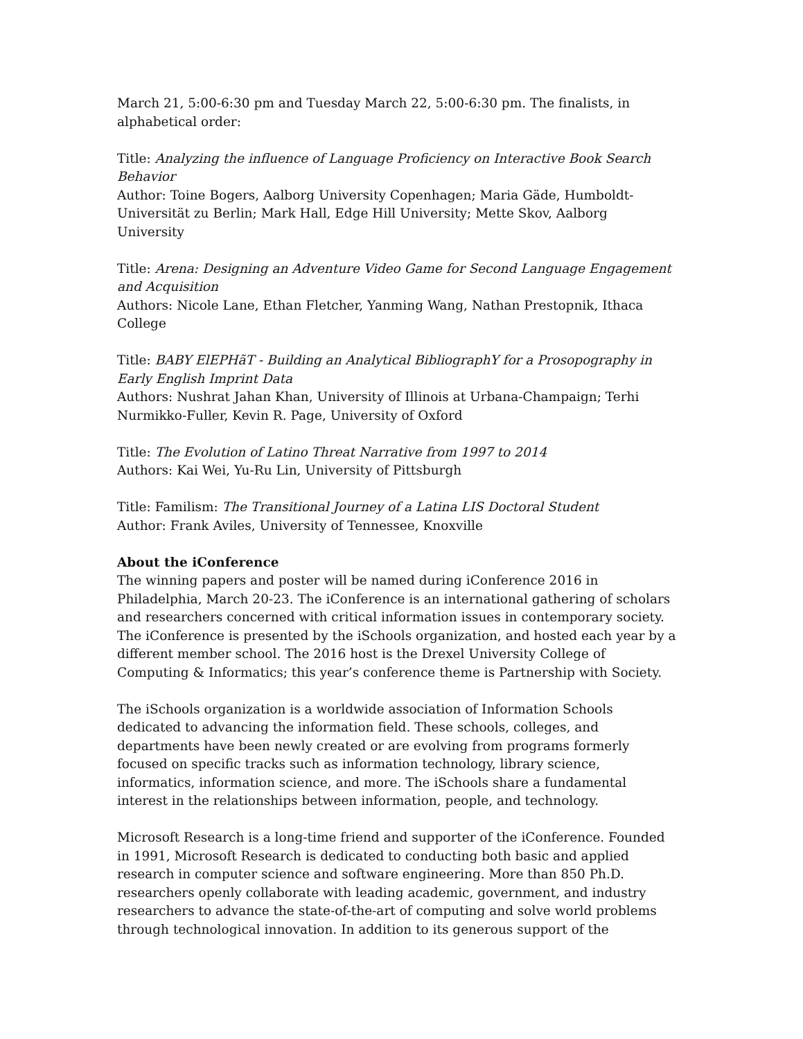March 21, 5:00-6:30 pm and Tuesday March 22, 5:00-6:30 pm. The finalists, in alphabetical order:
Title: Analyzing the influence of Language Proficiency on Interactive Book Search Behavior
Author: Toine Bogers, Aalborg University Copenhagen; Maria Gäde, Humboldt-Universität zu Berlin; Mark Hall, Edge Hill University; Mette Skov, Aalborg University
Title: Arena: Designing an Adventure Video Game for Second Language Engagement and Acquisition
Authors: Nicole Lane, Ethan Fletcher, Yanming Wang, Nathan Prestopnik, Ithaca College
Title: BABY ElEPHãT - Building an Analytical BibliographY for a Prosopography in Early English Imprint Data
Authors: Nushrat Jahan Khan, University of Illinois at Urbana-Champaign; Terhi Nurmikko-Fuller, Kevin R. Page, University of Oxford
Title: The Evolution of Latino Threat Narrative from 1997 to 2014
Authors: Kai Wei, Yu-Ru Lin, University of Pittsburgh
Title: Familism: The Transitional Journey of a Latina LIS Doctoral Student
Author: Frank Aviles, University of Tennessee, Knoxville
About the iConference
The winning papers and poster will be named during iConference 2016 in Philadelphia, March 20-23. The iConference is an international gathering of scholars and researchers concerned with critical information issues in contemporary society. The iConference is presented by the iSchools organization, and hosted each year by a different member school. The 2016 host is the Drexel University College of Computing & Informatics; this year’s conference theme is Partnership with Society.
The iSchools organization is a worldwide association of Information Schools dedicated to advancing the information field. These schools, colleges, and departments have been newly created or are evolving from programs formerly focused on specific tracks such as information technology, library science, informatics, information science, and more. The iSchools share a fundamental interest in the relationships between information, people, and technology.
Microsoft Research is a long-time friend and supporter of the iConference. Founded in 1991, Microsoft Research is dedicated to conducting both basic and applied research in computer science and software engineering. More than 850 Ph.D. researchers openly collaborate with leading academic, government, and industry researchers to advance the state-of-the-art of computing and solve world problems through technological innovation. In addition to its generous support of the